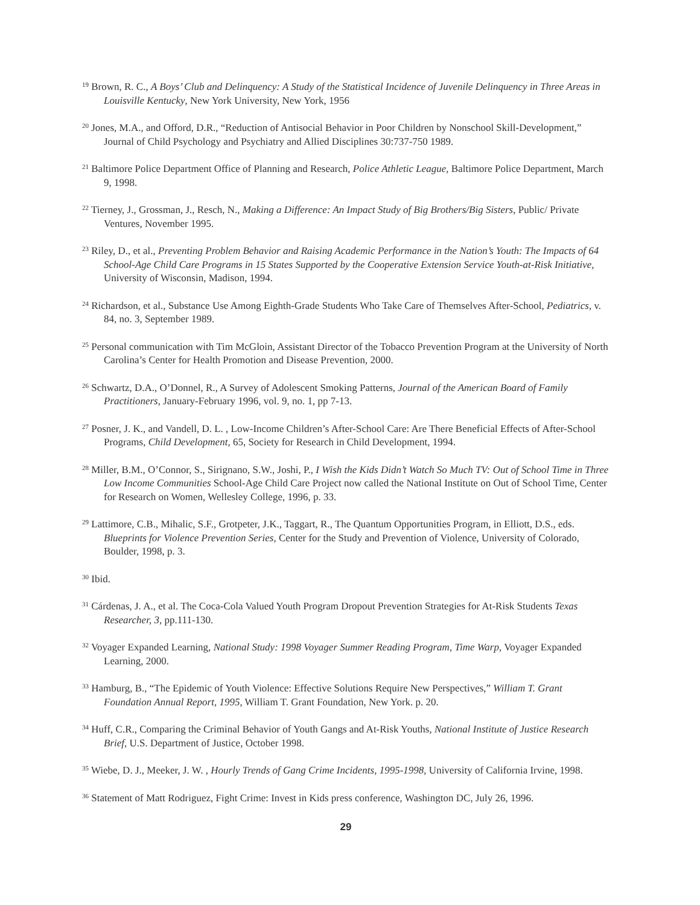<sup>19</sup> Brown, R. C., A Boys’ Club and Delinquency: A Study of the Statistical Incidence of Juvenile Delinquency in Three Areas in Louisville Kentucky, New York University, New York, 1956
<sup>20</sup> Jones, M.A., and Offord, D.R., “Reduction of Antisocial Behavior in Poor Children by Nonschool Skill-Development,” Journal of Child Psychology and Psychiatry and Allied Disciplines 30:737-750 1989.
<sup>21</sup> Baltimore Police Department Office of Planning and Research, Police Athletic League, Baltimore Police Department, March 9, 1998.
<sup>22</sup> Tierney, J., Grossman, J., Resch, N., Making a Difference: An Impact Study of Big Brothers/Big Sisters, Public/ Private Ventures, November 1995.
<sup>23</sup> Riley, D., et al., Preventing Problem Behavior and Raising Academic Performance in the Nation’s Youth: The Impacts of 64 School-Age Child Care Programs in 15 States Supported by the Cooperative Extension Service Youth-at-Risk Initiative, University of Wisconsin, Madison, 1994.
<sup>24</sup> Richardson, et al., Substance Use Among Eighth-Grade Students Who Take Care of Themselves After-School, Pediatrics, v. 84, no. 3, September 1989.
<sup>25</sup> Personal communication with Tim McGloin, Assistant Director of the Tobacco Prevention Program at the University of North Carolina’s Center for Health Promotion and Disease Prevention, 2000.
<sup>26</sup> Schwartz, D.A., O’Donnel, R., A Survey of Adolescent Smoking Patterns, Journal of the American Board of Family Practitioners, January-February 1996, vol. 9, no. 1, pp 7-13.
<sup>27</sup> Posner, J. K., and Vandell, D. L. , Low-Income Children’s After-School Care: Are There Beneficial Effects of After-School Programs, Child Development, 65, Society for Research in Child Development, 1994.
<sup>28</sup> Miller, B.M., O’Connor, S., Sirignano, S.W., Joshi, P., I Wish the Kids Didn’t Watch So Much TV: Out of School Time in Three Low Income Communities School-Age Child Care Project now called the National Institute on Out of School Time, Center for Research on Women, Wellesley College, 1996, p. 33.
<sup>29</sup> Lattimore, C.B., Mihalic, S.F., Grotpeter, J.K., Taggart, R., The Quantum Opportunities Program, in Elliott, D.S., eds. Blueprints for Violence Prevention Series, Center for the Study and Prevention of Violence, University of Colorado, Boulder, 1998, p. 3.
<sup>30</sup> Ibid.
<sup>31</sup> Cárdenas, J. A., et al. The Coca-Cola Valued Youth Program Dropout Prevention Strategies for At-Risk Students Texas Researcher, 3, pp.111-130.
<sup>32</sup> Voyager Expanded Learning, National Study: 1998 Voyager Summer Reading Program, Time Warp, Voyager Expanded Learning, 2000.
<sup>33</sup> Hamburg, B., “The Epidemic of Youth Violence: Effective Solutions Require New Perspectives,” William T. Grant Foundation Annual Report, 1995, William T. Grant Foundation, New York. p. 20.
<sup>34</sup> Huff, C.R., Comparing the Criminal Behavior of Youth Gangs and At-Risk Youths, National Institute of Justice Research Brief, U.S. Department of Justice, October 1998.
<sup>35</sup> Wiebe, D. J., Meeker, J. W. , Hourly Trends of Gang Crime Incidents, 1995-1998, University of California Irvine, 1998.
<sup>36</sup> Statement of Matt Rodriguez, Fight Crime: Invest in Kids press conference, Washington DC, July 26, 1996.
29